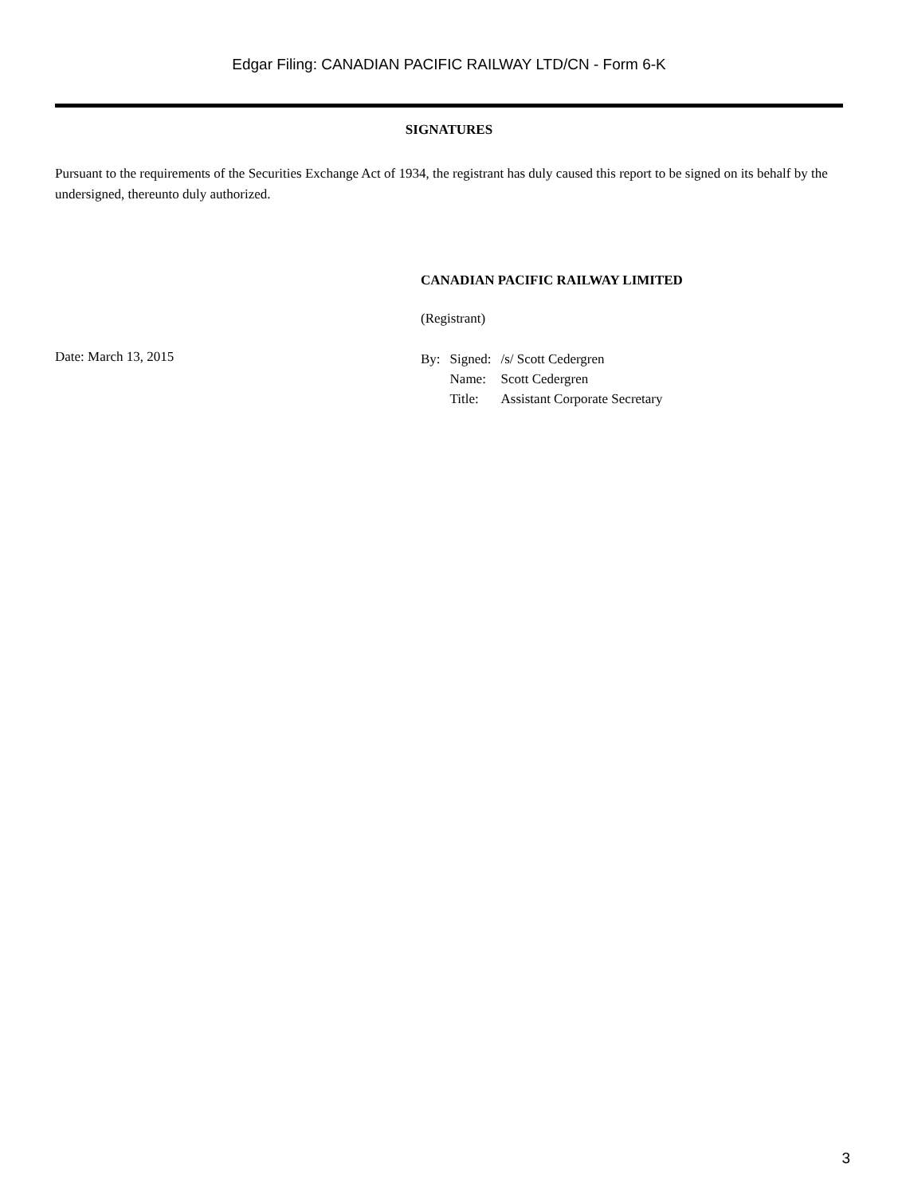Edgar Filing: CANADIAN PACIFIC RAILWAY LTD/CN - Form 6-K
SIGNATURES
Pursuant to the requirements of the Securities Exchange Act of 1934, the registrant has duly caused this report to be signed on its behalf by the undersigned, thereunto duly authorized.
CANADIAN PACIFIC RAILWAY LIMITED
(Registrant)
Date: March 13, 2015
| By: | Signed: | /s/ Scott Cedergren |
| | Name: | Scott Cedergren |
| | Title: | Assistant Corporate Secretary |
3